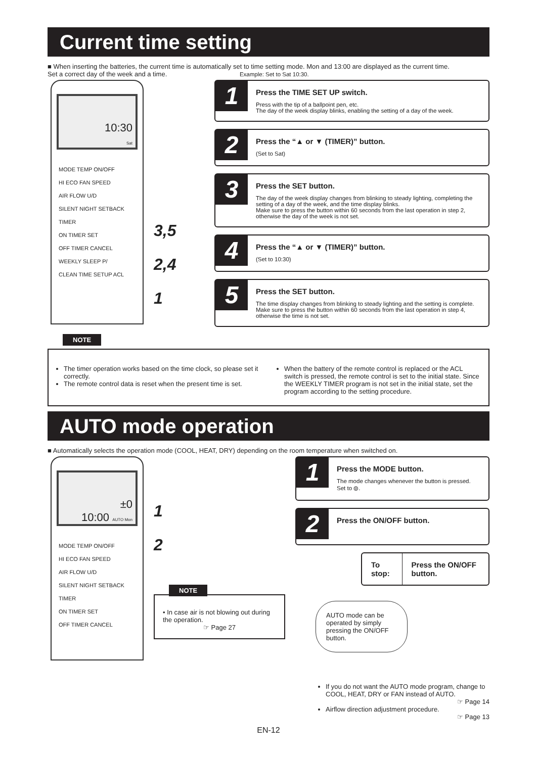Current time setting
■ When inserting the batteries, the current time is automatically set to time setting mode. Mon and 13:00 are displayed as the current time.
Set a correct day of the week and a time. Example: Set to Sat 10:30.
10:30
Sat
MODE TEMP ON/OFF
HI ECO FAN SPEED
AIR FLOW U/D
SILENT NIGHT SETBACK
TIMER
ON TIMER SET
OFF TIMER CANCEL
WEEKLY SLEEP P/
CLEAN TIME SETUP ACL
3,5
2,4
1
1
Press the TIME SET UP switch.
Press with the tip of a ballpoint pen, etc.
The day of the week display blinks, enabling the setting of a day of the week.
2
Press the “▲ or ▼ (TIMER)” button.
(Set to Sat)
3
Press the SET button.
The day of the week display changes from blinking to steady lighting, completing the setting of a day of the week, and the time display blinks.
Make sure to press the button within 60 seconds from the last operation in step 2, otherwise the day of the week is not set.
4
Press the “▲ or ▼ (TIMER)” button.
(Set to 10:30)
5
Press the SET button.
The time display changes from blinking to steady lighting and the setting is complete.
Make sure to press the button within 60 seconds from the last operation in step 4, otherwise the time is not set.
NOTE
The timer operation works based on the time clock, so please set it correctly.
The remote control data is reset when the present time is set.
When the battery of the remote control is replaced or the ACL switch is pressed, the remote control is set to the initial state. Since the WEEKLY TIMER program is not set in the initial state, set the program according to the setting procedure.
AUTO mode operation
■ Automatically selects the operation mode (COOL, HEAT, DRY) depending on the room temperature when switched on.
±0
10:00 AUTO Mon
MODE TEMP ON/OFF
HI ECO FAN SPEED
AIR FLOW U/D
SILENT NIGHT SETBACK
TIMER
ON TIMER SET
OFF TIMER CANCEL
1
2
NOTE
• In case air is not blowing out during the operation.
☞ Page 27
1
Press the MODE button.
The mode changes whenever the button is pressed.
Set to ⦾.
2
Press the ON/OFF button.
To stop: Press the ON/OFF button.
AUTO mode can be operated by simply pressing the ON/OFF button.
If you do not want the AUTO mode program, change to COOL, HEAT, DRY or FAN instead of AUTO.
☞ Page 14
Airflow direction adjustment procedure.
☞ Page 13
EN-12